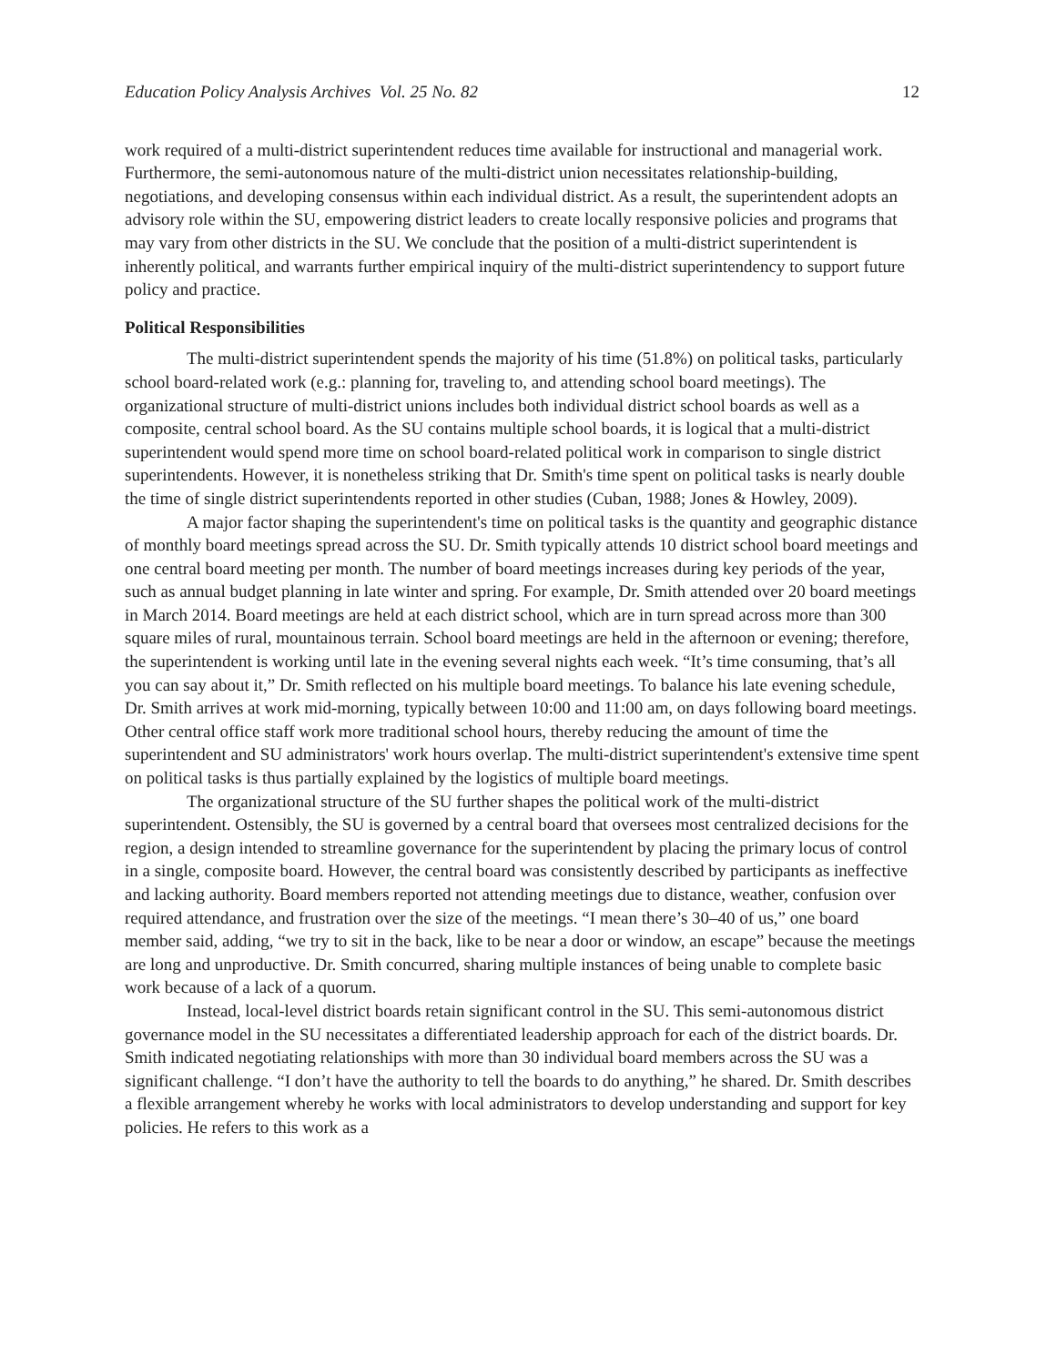Education Policy Analysis Archives Vol. 25 No. 82 12
work required of a multi-district superintendent reduces time available for instructional and managerial work. Furthermore, the semi-autonomous nature of the multi-district union necessitates relationship-building, negotiations, and developing consensus within each individual district. As a result, the superintendent adopts an advisory role within the SU, empowering district leaders to create locally responsive policies and programs that may vary from other districts in the SU. We conclude that the position of a multi-district superintendent is inherently political, and warrants further empirical inquiry of the multi-district superintendency to support future policy and practice.
Political Responsibilities
The multi-district superintendent spends the majority of his time (51.8%) on political tasks, particularly school board-related work (e.g.: planning for, traveling to, and attending school board meetings). The organizational structure of multi-district unions includes both individual district school boards as well as a composite, central school board. As the SU contains multiple school boards, it is logical that a multi-district superintendent would spend more time on school board-related political work in comparison to single district superintendents. However, it is nonetheless striking that Dr. Smith's time spent on political tasks is nearly double the time of single district superintendents reported in other studies (Cuban, 1988; Jones & Howley, 2009).
A major factor shaping the superintendent's time on political tasks is the quantity and geographic distance of monthly board meetings spread across the SU. Dr. Smith typically attends 10 district school board meetings and one central board meeting per month. The number of board meetings increases during key periods of the year, such as annual budget planning in late winter and spring. For example, Dr. Smith attended over 20 board meetings in March 2014. Board meetings are held at each district school, which are in turn spread across more than 300 square miles of rural, mountainous terrain. School board meetings are held in the afternoon or evening; therefore, the superintendent is working until late in the evening several nights each week. “It’s time consuming, that’s all you can say about it,” Dr. Smith reflected on his multiple board meetings. To balance his late evening schedule, Dr. Smith arrives at work mid-morning, typically between 10:00 and 11:00 am, on days following board meetings. Other central office staff work more traditional school hours, thereby reducing the amount of time the superintendent and SU administrators' work hours overlap. The multi-district superintendent's extensive time spent on political tasks is thus partially explained by the logistics of multiple board meetings.
The organizational structure of the SU further shapes the political work of the multi-district superintendent. Ostensibly, the SU is governed by a central board that oversees most centralized decisions for the region, a design intended to streamline governance for the superintendent by placing the primary locus of control in a single, composite board. However, the central board was consistently described by participants as ineffective and lacking authority. Board members reported not attending meetings due to distance, weather, confusion over required attendance, and frustration over the size of the meetings. “I mean there’s 30–40 of us,” one board member said, adding, “we try to sit in the back, like to be near a door or window, an escape” because the meetings are long and unproductive. Dr. Smith concurred, sharing multiple instances of being unable to complete basic work because of a lack of a quorum.
Instead, local-level district boards retain significant control in the SU. This semi-autonomous district governance model in the SU necessitates a differentiated leadership approach for each of the district boards. Dr. Smith indicated negotiating relationships with more than 30 individual board members across the SU was a significant challenge. “I don’t have the authority to tell the boards to do anything,” he shared. Dr. Smith describes a flexible arrangement whereby he works with local administrators to develop understanding and support for key policies. He refers to this work as a